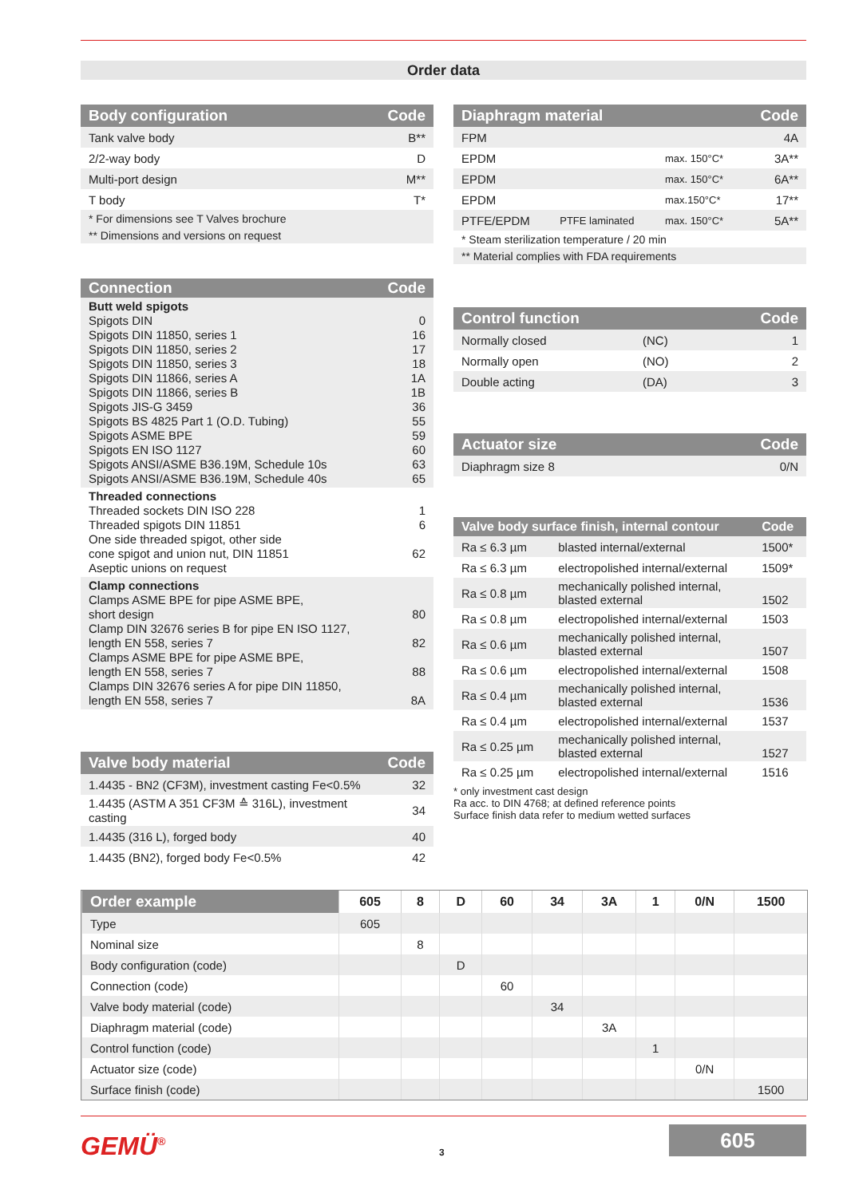Order data
| Body configuration | Code |
| --- | --- |
| Tank valve body | B** |
| 2/2-way body | D |
| Multi-port design | M** |
| T body | T* |
| * For dimensions see T Valves brochure | |
| ** Dimensions and versions on request | |
| Connection | Code |
| --- | --- |
| Butt weld spigots Spigots DIN Spigots DIN 11850, series 1 Spigots DIN 11850, series 2 Spigots DIN 11850, series 3 Spigots DIN 11866, series A Spigots DIN 11866, series B Spigots JIS-G 3459 Spigots BS 4825 Part 1 (O.D. Tubing) Spigots ASME BPE Spigots EN ISO 1127 Spigots ANSI/ASME B36.19M, Schedule 10s Spigots ANSI/ASME B36.19M, Schedule 40s | 0 16 17 18 1A 1B 36 55 59 60 63 65 |
| Threaded connections Threaded sockets DIN ISO 228 Threaded spigots DIN 11851 One side threaded spigot, other side cone spigot and union nut, DIN 11851 Aseptic unions on request | 1 6 62 |
| Clamp connections Clamps ASME BPE for pipe ASME BPE, short design Clamp DIN 32676 series B for pipe EN ISO 1127, length EN 558, series 7 Clamps ASME BPE for pipe ASME BPE, length EN 558, series 7 Clamps DIN 32676 series A for pipe DIN 11850, length EN 558, series 7 | 80 82 88 8A |
| Valve body material | Code |
| --- | --- |
| 1.4435 - BN2 (CF3M), investment casting Fe<0.5% | 32 |
| 1.4435 (ASTM A 351 CF3M ≙ 316L), investment casting | 34 |
| 1.4435 (316 L), forged body | 40 |
| 1.4435 (BN2), forged body Fe<0.5% | 42 |
| Diaphragm material | | | Code |
| --- | --- | --- | --- |
| FPM | | | 4A |
| EPDM | | max. 150°C* | 3A** |
| EPDM | | max. 150°C* | 6A** |
| EPDM | | max.150°C* | 17** |
| PTFE/EPDM | PTFE laminated | max. 150°C* | 5A** |
| * Steam sterilization temperature / 20 min | | | |
| ** Material complies with FDA requirements | | | |
| Control function | | Code |
| --- | --- | --- |
| Normally closed | (NC) | 1 |
| Normally open | (NO) | 2 |
| Double acting | (DA) | 3 |
| Actuator size | Code |
| --- | --- |
| Diaphragm size 8 | 0/N |
| Valve body surface finish, internal contour | | Code |
| --- | --- | --- |
| Ra ≤ 6.3 µm | blasted internal/external | 1500* |
| Ra ≤ 6.3 µm | electropolished internal/external | 1509* |
| Ra ≤ 0.8 µm | mechanically polished internal, blasted external | 1502 |
| Ra ≤ 0.8 µm | electropolished internal/external | 1503 |
| Ra ≤ 0.6 µm | mechanically polished internal, blasted external | 1507 |
| Ra ≤ 0.6 µm | electropolished internal/external | 1508 |
| Ra ≤ 0.4 µm | mechanically polished internal, blasted external | 1536 |
| Ra ≤ 0.4 µm | electropolished internal/external | 1537 |
| Ra ≤ 0.25 µm | mechanically polished internal, blasted external | 1527 |
| Ra ≤ 0.25 µm | electropolished internal/external | 1516 |
* only investment cast design
Ra acc. to DIN 4768; at defined reference points
Surface finish data refer to medium wetted surfaces
| Order example | 605 | 8 | D | 60 | 34 | 3A | 1 | 0/N | 1500 |
| --- | --- | --- | --- | --- | --- | --- | --- | --- | --- |
| Type | 605 | | | | | | | | |
| Nominal size | | 8 | | | | | | | |
| Body configuration (code) | | | D | | | | | | |
| Connection (code) | | | | 60 | | | | | |
| Valve body material (code) | | | | | 34 | | | | |
| Diaphragm material (code) | | | | | | 3A | | | |
| Control function (code) | | | | | | | 1 | | |
| Actuator size (code) | | | | | | | | 0/N | |
| Surface finish (code) | | | | | | | | | 1500 |
GEMÜ<sup>®</sup> 3
605